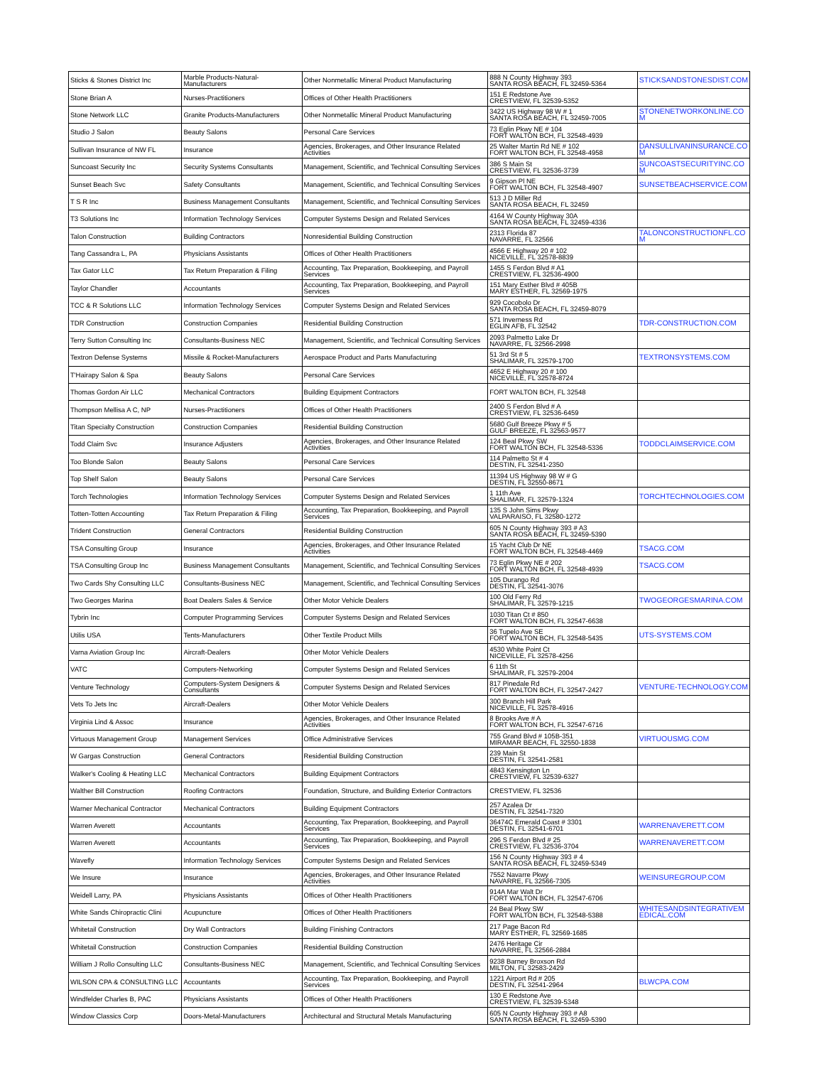| Sticks & Stones District Inc | Marble Products-Natural-Manufacturers | Other Nonmetallic Mineral Product Manufacturing | 888 N County Highway 393 SANTA ROSA BEACH, FL 32459-5364 | STICKSANDSTONESDIST.COM |
| Stone Brian A | Nurses-Practitioners | Offices of Other Health Practitioners | 151 E Redstone Ave CRESTVIEW, FL 32539-5352 | |
| Stone Network LLC | Granite Products-Manufacturers | Other Nonmetallic Mineral Product Manufacturing | 3422 US Highway 98 W # 1 SANTA ROSA BEACH, FL 32459-7005 | STONENETWORKONLINE.CO M |
| Studio J Salon | Beauty Salons | Personal Care Services | 73 Eglin Pkwy NE # 104 FORT WALTON BCH, FL 32548-4939 | |
| Sullivan Insurance of NW FL | Insurance | Agencies, Brokerages, and Other Insurance Related Activities | 25 Walter Martin Rd NE # 102 FORT WALTON BCH, FL 32548-4958 | DANSULLIVANINSURANCE.CO M |
| Suncoast Security Inc | Security Systems Consultants | Management, Scientific, and Technical Consulting Services | 386 S Main St CRESTVIEW, FL 32536-3739 | SUNCOASTSECURITYINC.CO M |
| Sunset Beach Svc | Safety Consultants | Management, Scientific, and Technical Consulting Services | 9 Gipson Pl NE FORT WALTON BCH, FL 32548-4907 | SUNSETBEACHSERVICE.COM |
| T S R Inc | Business Management Consultants | Management, Scientific, and Technical Consulting Services | 513 J D Miller Rd SANTA ROSA BEACH, FL 32459 | |
| T3 Solutions Inc | Information Technology Services | Computer Systems Design and Related Services | 4164 W County Highway 30A SANTA ROSA BEACH, FL 32459-4336 | |
| Talon Construction | Building Contractors | Nonresidential Building Construction | 2313 Florida 87 NAVARRE, FL 32566 | TALONCONSTRUCTIONFL.CO M |
| Tang Cassandra L, PA | Physicians Assistants | Offices of Other Health Practitioners | 4566 E Highway 20 # 102 NICEVILLE, FL 32578-8839 | |
| Tax Gator LLC | Tax Return Preparation & Filing | Accounting, Tax Preparation, Bookkeeping, and Payroll Services | 1455 S Ferdon Blvd # A1 CRESTVIEW, FL 32536-4900 | |
| Taylor Chandler | Accountants | Accounting, Tax Preparation, Bookkeeping, and Payroll Services | 151 Mary Esther Blvd # 405B MARY ESTHER, FL 32569-1975 | |
| TCC & R Solutions LLC | Information Technology Services | Computer Systems Design and Related Services | 929 Cocobolo Dr SANTA ROSA BEACH, FL 32459-8079 | |
| TDR Construction | Construction Companies | Residential Building Construction | 571 Inverness Rd EGLIN AFB, FL 32542 | TDR-CONSTRUCTION.COM |
| Terry Sutton Consulting Inc | Consultants-Business NEC | Management, Scientific, and Technical Consulting Services | 2093 Palmetto Lake Dr NAVARRE, FL 32566-2998 | |
| Textron Defense Systems | Missile & Rocket-Manufacturers | Aerospace Product and Parts Manufacturing | 51 3rd St # 5 SHALIMAR, FL 32579-1700 | TEXTRONSYSTEMS.COM |
| T'Hairapy Salon & Spa | Beauty Salons | Personal Care Services | 4652 E Highway 20 # 100 NICEVILLE, FL 32578-8724 | |
| Thomas Gordon Air LLC | Mechanical Contractors | Building Equipment Contractors | FORT WALTON BCH, FL 32548 | |
| Thompson Mellisa A C, NP | Nurses-Practitioners | Offices of Other Health Practitioners | 2400 S Ferdon Blvd # A CRESTVIEW, FL 32536-6459 | |
| Titan Specialty Construction | Construction Companies | Residential Building Construction | 5680 Gulf Breeze Pkwy # 5 GULF BREEZE, FL 32563-9577 | |
| Todd Claim Svc | Insurance Adjusters | Agencies, Brokerages, and Other Insurance Related Activities | 124 Beal Pkwy SW FORT WALTON BCH, FL 32548-5336 | TODDCLAIMSERVICE.COM |
| Too Blonde Salon | Beauty Salons | Personal Care Services | 114 Palmetto St # 4 DESTIN, FL 32541-2350 | |
| Top Shelf Salon | Beauty Salons | Personal Care Services | 11394 US Highway 98 W # G DESTIN, FL 32550-8671 | |
| Torch Technologies | Information Technology Services | Computer Systems Design and Related Services | 1 11th Ave SHALIMAR, FL 32579-1324 | TORCHTECHNOLOGIES.COM |
| Totten-Totten Accounting | Tax Return Preparation & Filing | Accounting, Tax Preparation, Bookkeeping, and Payroll Services | 135 S John Sims Pkwy VALPARAISO, FL 32580-1272 | |
| Trident Construction | General Contractors | Residential Building Construction | 605 N County Highway 393 # A3 SANTA ROSA BEACH, FL 32459-5390 | |
| TSA Consulting Group | Insurance | Agencies, Brokerages, and Other Insurance Related Activities | 15 Yacht Club Dr NE FORT WALTON BCH, FL 32548-4469 | TSACG.COM |
| TSA Consulting Group Inc | Business Management Consultants | Management, Scientific, and Technical Consulting Services | 73 Eglin Pkwy NE # 202 FORT WALTON BCH, FL 32548-4939 | TSACG.COM |
| Two Cards Shy Consulting LLC | Consultants-Business NEC | Management, Scientific, and Technical Consulting Services | 105 Durango Rd DESTIN, FL 32541-3076 | |
| Two Georges Marina | Boat Dealers Sales & Service | Other Motor Vehicle Dealers | 100 Old Ferry Rd SHALIMAR, FL 32579-1215 | TWOGEORGESMARINA.COM |
| Tybrin Inc | Computer Programming Services | Computer Systems Design and Related Services | 1030 Titan Ct # 850 FORT WALTON BCH, FL 32547-6638 | |
| Utilis USA | Tents-Manufacturers | Other Textile Product Mills | 36 Tupelo Ave SE FORT WALTON BCH, FL 32548-5435 | UTS-SYSTEMS.COM |
| Varna Aviation Group Inc | Aircraft-Dealers | Other Motor Vehicle Dealers | 4530 White Point Ct NICEVILLE, FL 32578-4256 | |
| VATC | Computers-Networking | Computer Systems Design and Related Services | 6 11th St SHALIMAR, FL 32579-2004 | |
| Venture Technology | Computers-System Designers & Consultants | Computer Systems Design and Related Services | 817 Pinedale Rd FORT WALTON BCH, FL 32547-2427 | VENTURE-TECHNOLOGY.COM |
| Vets To Jets Inc | Aircraft-Dealers | Other Motor Vehicle Dealers | 300 Branch Hill Park NICEVILLE, FL 32578-4916 | |
| Virginia Lind & Assoc | Insurance | Agencies, Brokerages, and Other Insurance Related Activities | 8 Brooks Ave # A FORT WALTON BCH, FL 32547-6716 | |
| Virtuous Management Group | Management Services | Office Administrative Services | 755 Grand Blvd # 105B-351 MIRAMAR BEACH, FL 32550-1838 | VIRTUOUSMG.COM |
| W Gargas Construction | General Contractors | Residential Building Construction | 239 Main St DESTIN, FL 32541-2581 | |
| Walker's Cooling & Heating LLC | Mechanical Contractors | Building Equipment Contractors | 4843 Kensington Ln CRESTVIEW, FL 32539-6327 | |
| Walther Bill Construction | Roofing Contractors | Foundation, Structure, and Building Exterior Contractors | CRESTVIEW, FL 32536 | |
| Warner Mechanical Contractor | Mechanical Contractors | Building Equipment Contractors | 257 Azalea Dr DESTIN, FL 32541-7320 | |
| Warren Averett | Accountants | Accounting, Tax Preparation, Bookkeeping, and Payroll Services | 36474C Emerald Coast # 3301 DESTIN, FL 32541-6701 | WARRENAVERETT.COM |
| Warren Averett | Accountants | Accounting, Tax Preparation, Bookkeeping, and Payroll Services | 296 S Ferdon Blvd # 25 CRESTVIEW, FL 32536-3704 | WARRENAVERETT.COM |
| Wavefly | Information Technology Services | Computer Systems Design and Related Services | 156 N County Highway 393 # 4 SANTA ROSA BEACH, FL 32459-5349 | |
| We Insure | Insurance | Agencies, Brokerages, and Other Insurance Related Activities | 7552 Navarre Pkwy NAVARRE, FL 32566-7305 | WEINSUREGROUP.COM |
| Weidell Larry, PA | Physicians Assistants | Offices of Other Health Practitioners | 914A Mar Walt Dr FORT WALTON BCH, FL 32547-6706 | |
| White Sands Chiropractic Clini | Acupuncture | Offices of Other Health Practitioners | 24 Beal Pkwy SW FORT WALTON BCH, FL 32548-5388 | WHITESANDSINTEGRATIVEM EDICAL.COM |
| Whitetail Construction | Dry Wall Contractors | Building Finishing Contractors | 217 Page Bacon Rd MARY ESTHER, FL 32569-1685 | |
| Whitetail Construction | Construction Companies | Residential Building Construction | 2476 Heritage Cir NAVARRE, FL 32566-2884 | |
| William J Rollo Consulting LLC | Consultants-Business NEC | Management, Scientific, and Technical Consulting Services | 9238 Barney Broxson Rd MILTON, FL 32583-2429 | |
| WILSON CPA & CONSULTING LLC | Accountants | Accounting, Tax Preparation, Bookkeeping, and Payroll Services | 1221 Airport Rd # 205 DESTIN, FL 32541-2964 | BLWCPA.COM |
| Windfelder Charles B, PAC | Physicians Assistants | Offices of Other Health Practitioners | 130 E Redstone Ave CRESTVIEW, FL 32539-5348 | |
| Window Classics Corp | Doors-Metal-Manufacturers | Architectural and Structural Metals Manufacturing | 605 N County Highway 393 # A8 SANTA ROSA BEACH, FL 32459-5390 | |